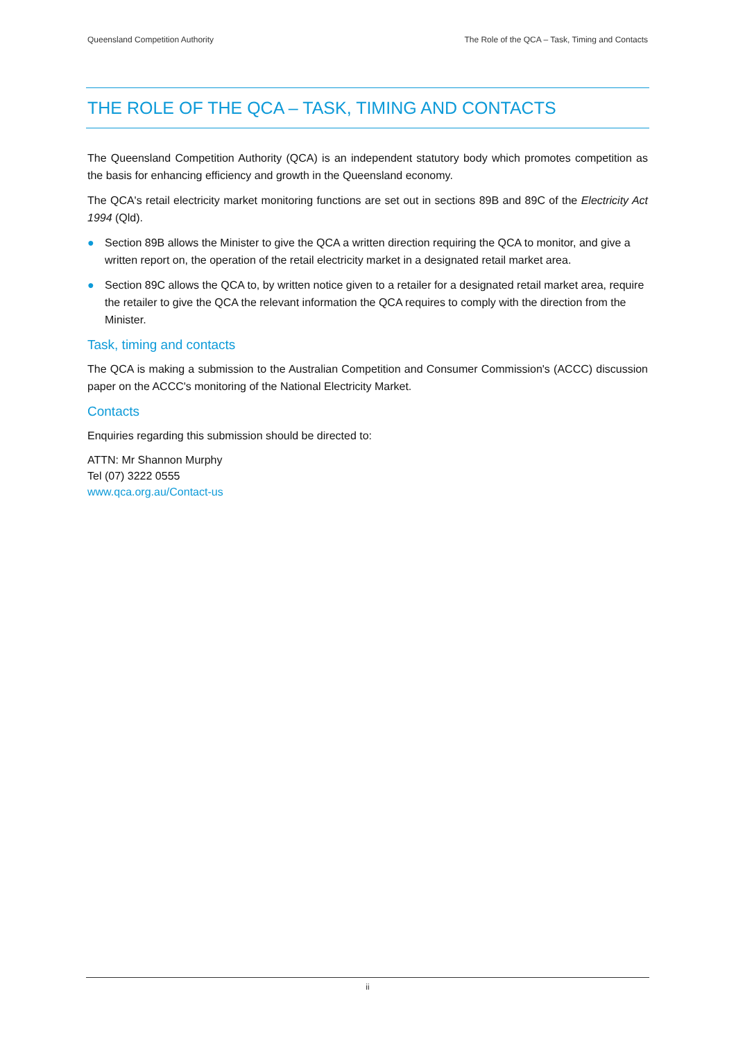Queensland Competition Authority The Role of the QCA – Task, Timing and Contacts
THE ROLE OF THE QCA – TASK, TIMING AND CONTACTS
The Queensland Competition Authority (QCA) is an independent statutory body which promotes competition as the basis for enhancing efficiency and growth in the Queensland economy.
The QCA's retail electricity market monitoring functions are set out in sections 89B and 89C of the Electricity Act 1994 (Qld).
● Section 89B allows the Minister to give the QCA a written direction requiring the QCA to monitor, and give a written report on, the operation of the retail electricity market in a designated retail market area.
● Section 89C allows the QCA to, by written notice given to a retailer for a designated retail market area, require the retailer to give the QCA the relevant information the QCA requires to comply with the direction from the Minister.
Task, timing and contacts
The QCA is making a submission to the Australian Competition and Consumer Commission's (ACCC) discussion paper on the ACCC's monitoring of the National Electricity Market.
Contacts
Enquiries regarding this submission should be directed to:
ATTN: Mr Shannon Murphy
Tel (07) 3222 0555
www.qca.org.au/Contact-us
ii